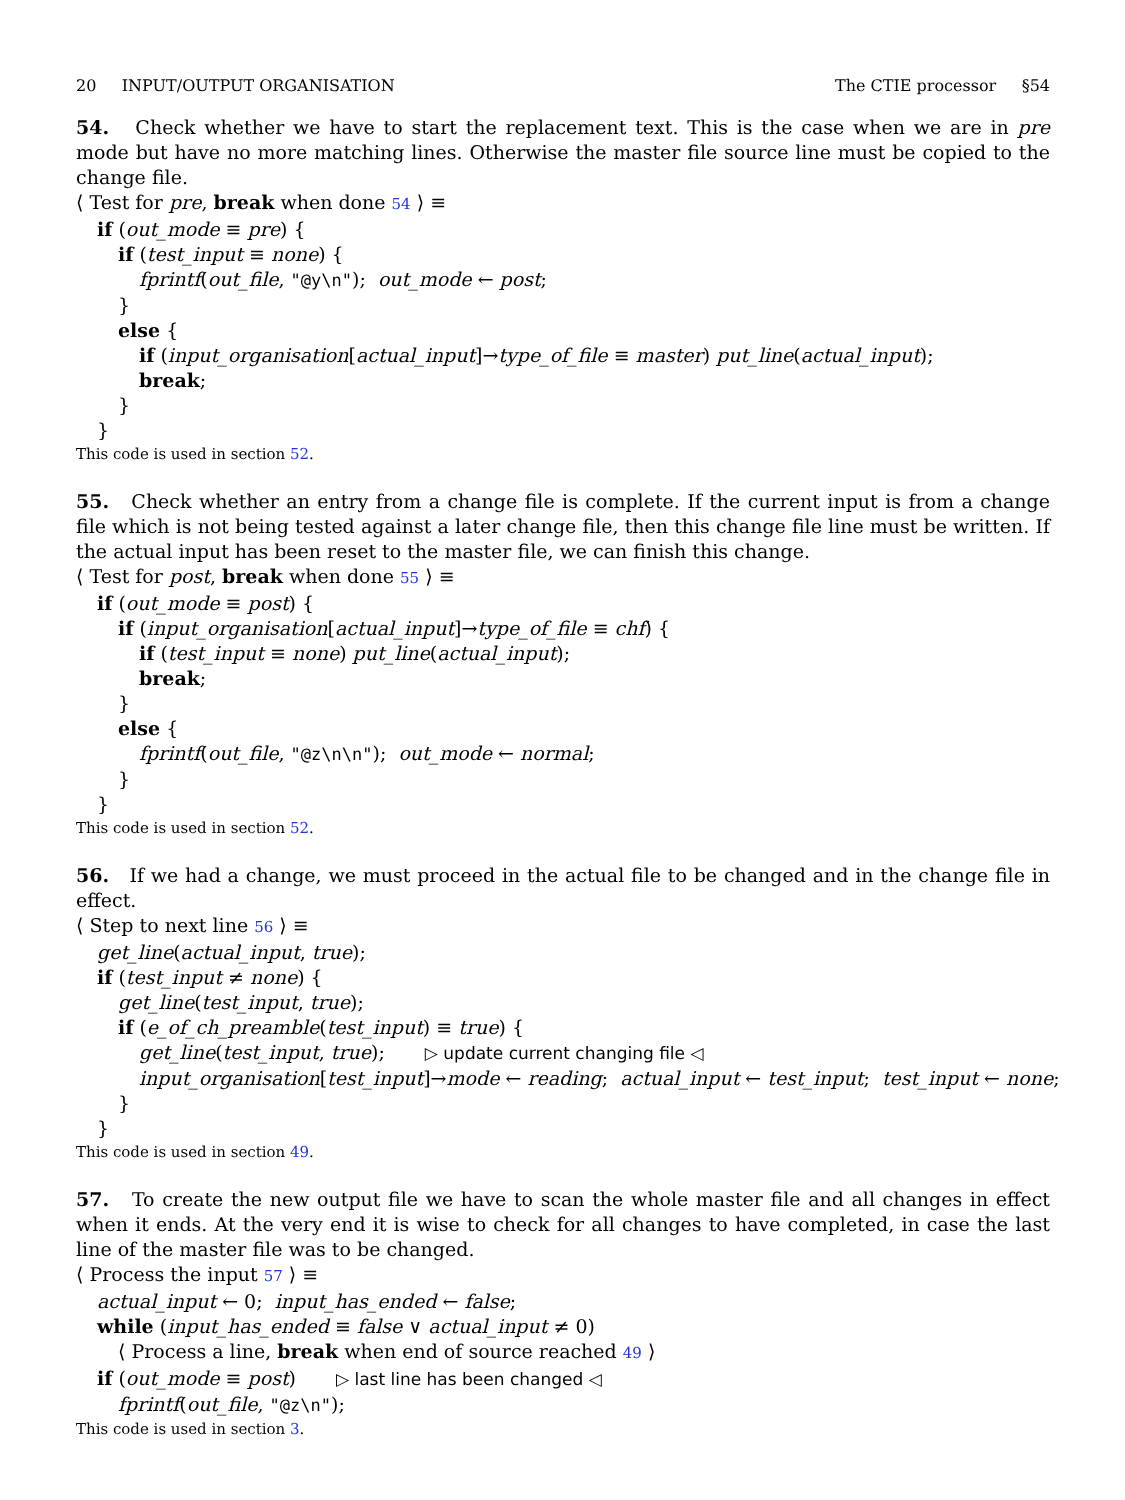20 INPUT/OUTPUT ORGANISATION The CTIE processor §54
54. Check whether we have to start the replacement text. This is the case when we are in pre mode but have no more matching lines. Otherwise the master file source line must be copied to the change file.
⟨ Test for pre, break when done 54 ⟩ ≡
if (out_mode ≡ pre) {
if (test_input ≡ none) {
fprintf(out_file, "@y\n"); out_mode ← post;
}
else {
if (input_organisation[actual_input]→type_of_file ≡ master) put_line(actual_input);
break;
}
}
This code is used in section 52.
55. Check whether an entry from a change file is complete. If the current input is from a change file which is not being tested against a later change file, then this change file line must be written. If the actual input has been reset to the master file, we can finish this change.
⟨ Test for post, break when done 55 ⟩ ≡
if (out_mode ≡ post) {
if (input_organisation[actual_input]→type_of_file ≡ chf) {
if (test_input ≡ none) put_line(actual_input);
break;
}
else {
fprintf(out_file, "@z\n\n"); out_mode ← normal;
}
}
This code is used in section 52.
56. If we had a change, we must proceed in the actual file to be changed and in the change file in effect.
⟨ Step to next line 56 ⟩ ≡
get_line(actual_input, true);
if (test_input ≠ none) {
get_line(test_input, true);
if (e_of_ch_preamble(test_input) ≡ true) {
get_line(test_input, true); ▷ update current changing file ◁
input_organisation[test_input]→mode ← reading; actual_input ← test_input; test_input ← none;
}
}
This code is used in section 49.
57. To create the new output file we have to scan the whole master file and all changes in effect when it ends. At the very end it is wise to check for all changes to have completed, in case the last line of the master file was to be changed.
⟨ Process the input 57 ⟩ ≡
actual_input ← 0; input_has_ended ← false;
while (input_has_ended ≡ false ∨ actual_input ≠ 0)
⟨ Process a line, break when end of source reached 49 ⟩
if (out_mode ≡ post) ▷ last line has been changed ◁
fprintf(out_file, "@z\n");
This code is used in section 3.